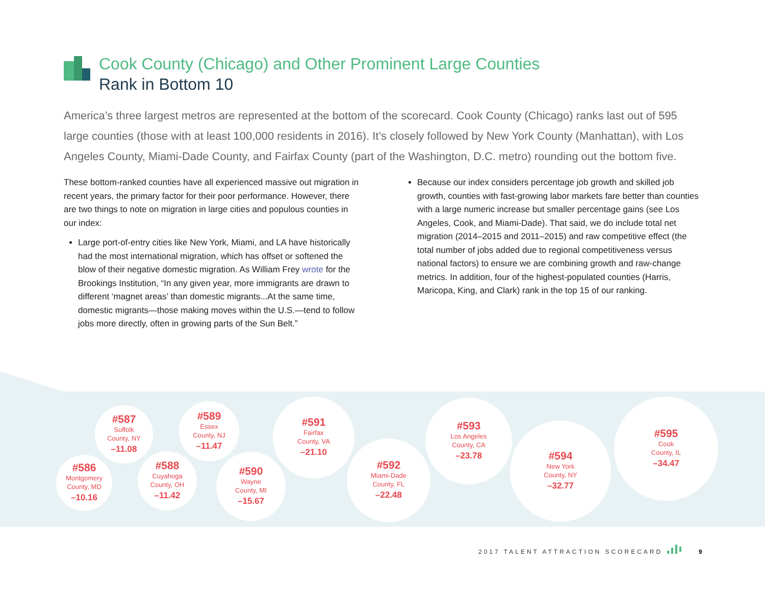Cook County (Chicago) and Other Prominent Large Counties
Rank in Bottom 10
America’s three largest metros are represented at the bottom of the scorecard. Cook County (Chicago) ranks last out of 595 large counties (those with at least 100,000 residents in 2016). It’s closely followed by New York County (Manhattan), with Los Angeles County, Miami-Dade County, and Fairfax County (part of the Washington, D.C. metro) rounding out the bottom five.
These bottom-ranked counties have all experienced massive out migration in recent years, the primary factor for their poor performance. However, there are two things to note on migration in large cities and populous counties in our index:
Large port-of-entry cities like New York, Miami, and LA have historically had the most international migration, which has offset or softened the blow of their negative domestic migration. As William Frey wrote for the Brookings Institution, “In any given year, more immigrants are drawn to different ‘magnet areas’ than domestic migrants...At the same time, domestic migrants—those making moves within the U.S.—tend to follow jobs more directly, often in growing parts of the Sun Belt.”
Because our index considers percentage job growth and skilled job growth, counties with fast-growing labor markets fare better than counties with a large numeric increase but smaller percentage gains (see Los Angeles, Cook, and Miami-Dade). That said, we do include total net migration (2014–2015 and 2011–2015) and raw competitive effect (the total number of jobs added due to regional competitiveness versus national factors) to ensure we are combining growth and raw-change metrics. In addition, four of the highest-populated counties (Harris, Maricopa, King, and Clark) rank in the top 15 of our ranking.
#586
Montgomery
County, MD
–10.16
#587
Suffolk
County, NY
–11.08
#588
Cuyahoga
County, OH
–11.42
#589
Essex
County, NJ
–11.47
#590
Wayne
County, MI
–15.67
#591
Fairfax
County, VA
–21.10
#592
Miami-Dade
County, FL
–22.48
#593
Los Angeles
County, CA
–23.78
#594
New York
County, NY
–32.77
#595
Cook
County, IL
–34.47
2017 TALENT ATTRACTION SCORECARD
9